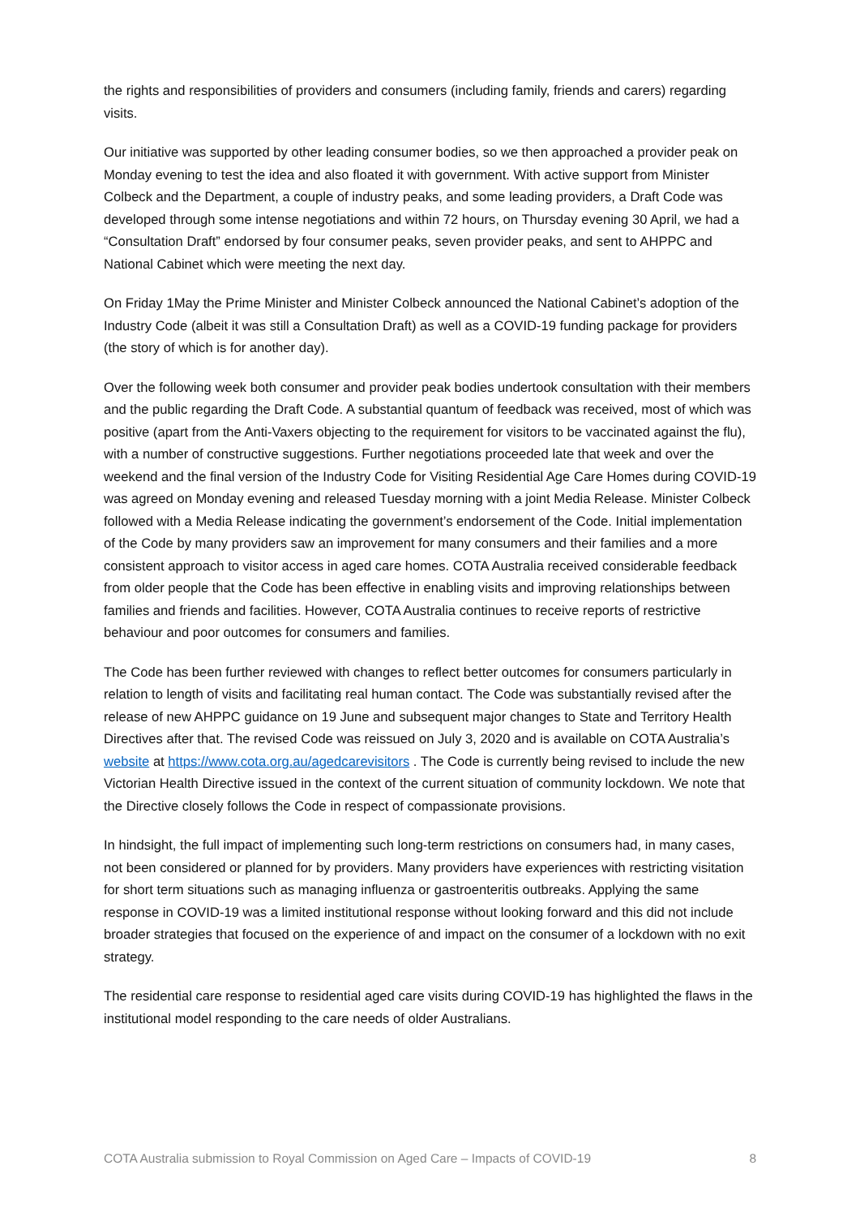the rights and responsibilities of providers and consumers (including family, friends and carers) regarding visits.
Our initiative was supported by other leading consumer bodies, so we then approached a provider peak on Monday evening to test the idea and also floated it with government. With active support from Minister Colbeck and the Department, a couple of industry peaks, and some leading providers, a Draft Code was developed through some intense negotiations and within 72 hours, on Thursday evening 30 April, we had a “Consultation Draft” endorsed by four consumer peaks, seven provider peaks, and sent to AHPPC and National Cabinet which were meeting the next day.
On Friday 1May the Prime Minister and Minister Colbeck announced the National Cabinet’s adoption of the Industry Code (albeit it was still a Consultation Draft) as well as a COVID-19 funding package for providers (the story of which is for another day).
Over the following week both consumer and provider peak bodies undertook consultation with their members and the public regarding the Draft Code. A substantial quantum of feedback was received, most of which was positive (apart from the Anti-Vaxers objecting to the requirement for visitors to be vaccinated against the flu), with a number of constructive suggestions. Further negotiations proceeded late that week and over the weekend and the final version of the Industry Code for Visiting Residential Age Care Homes during COVID-19 was agreed on Monday evening and released Tuesday morning with a joint Media Release. Minister Colbeck followed with a Media Release indicating the government’s endorsement of the Code. Initial implementation of the Code by many providers saw an improvement for many consumers and their families and a more consistent approach to visitor access in aged care homes. COTA Australia received considerable feedback from older people that the Code has been effective in enabling visits and improving relationships between families and friends and facilities. However, COTA Australia continues to receive reports of restrictive behaviour and poor outcomes for consumers and families.
The Code has been further reviewed with changes to reflect better outcomes for consumers particularly in relation to length of visits and facilitating real human contact. The Code was substantially revised after the release of new AHPPC guidance on 19 June and subsequent major changes to State and Territory Health Directives after that. The revised Code was reissued on July 3, 2020 and is available on COTA Australia’s website at https://www.cota.org.au/agedcarevisitors . The Code is currently being revised to include the new Victorian Health Directive issued in the context of the current situation of community lockdown. We note that the Directive closely follows the Code in respect of compassionate provisions.
In hindsight, the full impact of implementing such long-term restrictions on consumers had, in many cases, not been considered or planned for by providers. Many providers have experiences with restricting visitation for short term situations such as managing influenza or gastroenteritis outbreaks. Applying the same response in COVID-19 was a limited institutional response without looking forward and this did not include broader strategies that focused on the experience of and impact on the consumer of a lockdown with no exit strategy.
The residential care response to residential aged care visits during COVID-19 has highlighted the flaws in the institutional model responding to the care needs of older Australians.
COTA Australia submission to Royal Commission on Aged Care – Impacts of COVID-19 8